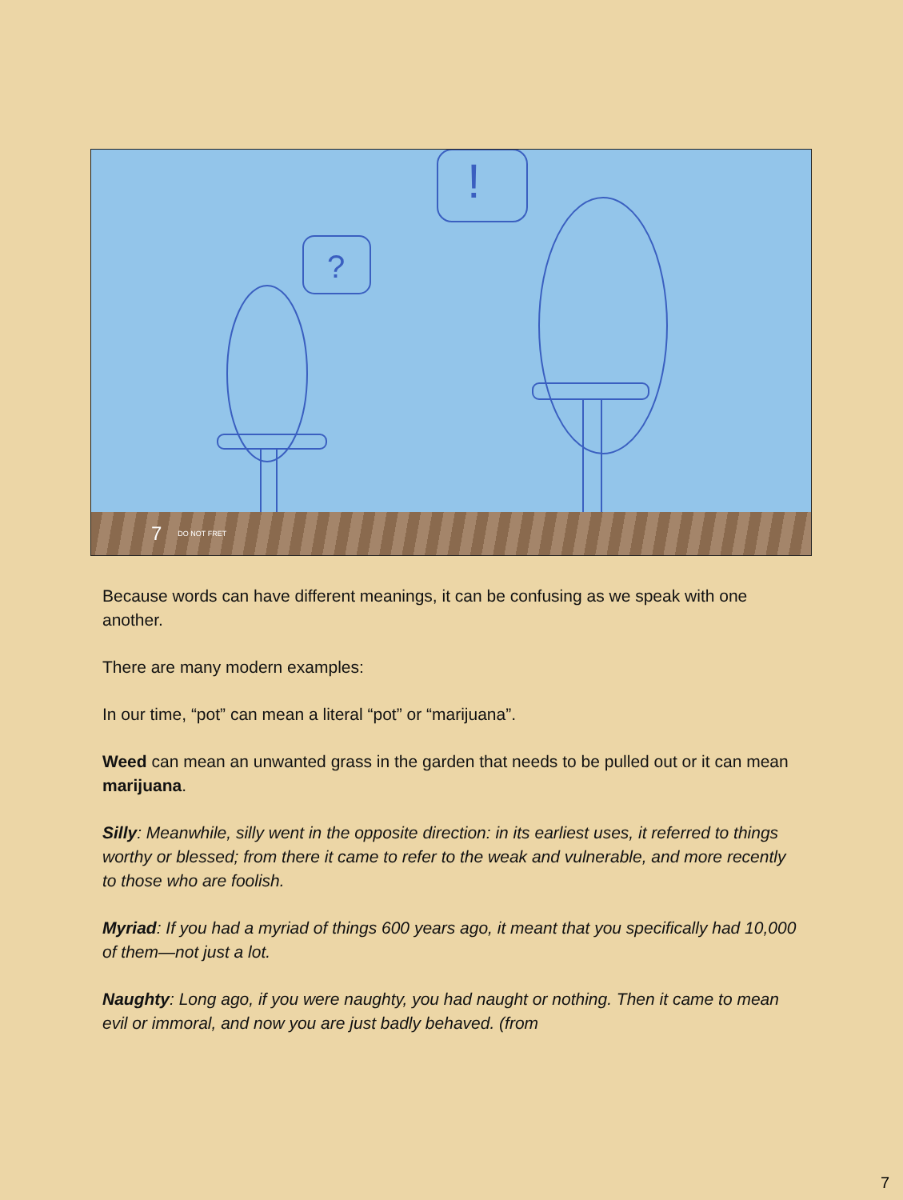?
!
7 DO NOT FRET
Because words can have different meanings, it can be confusing as we speak with one another.
There are many modern examples:
In our time, “pot” can mean a literal “pot” or “marijuana”.
Weed can mean an unwanted grass in the garden that needs to be pulled out or it can mean marijuana.
Silly: Meanwhile, silly went in the opposite direction: in its earliest uses, it referred to things worthy or blessed; from there it came to refer to the weak and vulnerable, and more recently to those who are foolish.
Myriad: If you had a myriad of things 600 years ago, it meant that you specifically had 10,000 of them—not just a lot.
Naughty: Long ago, if you were naughty, you had naught or nothing. Then it came to mean evil or immoral, and now you are just badly behaved. (from
7